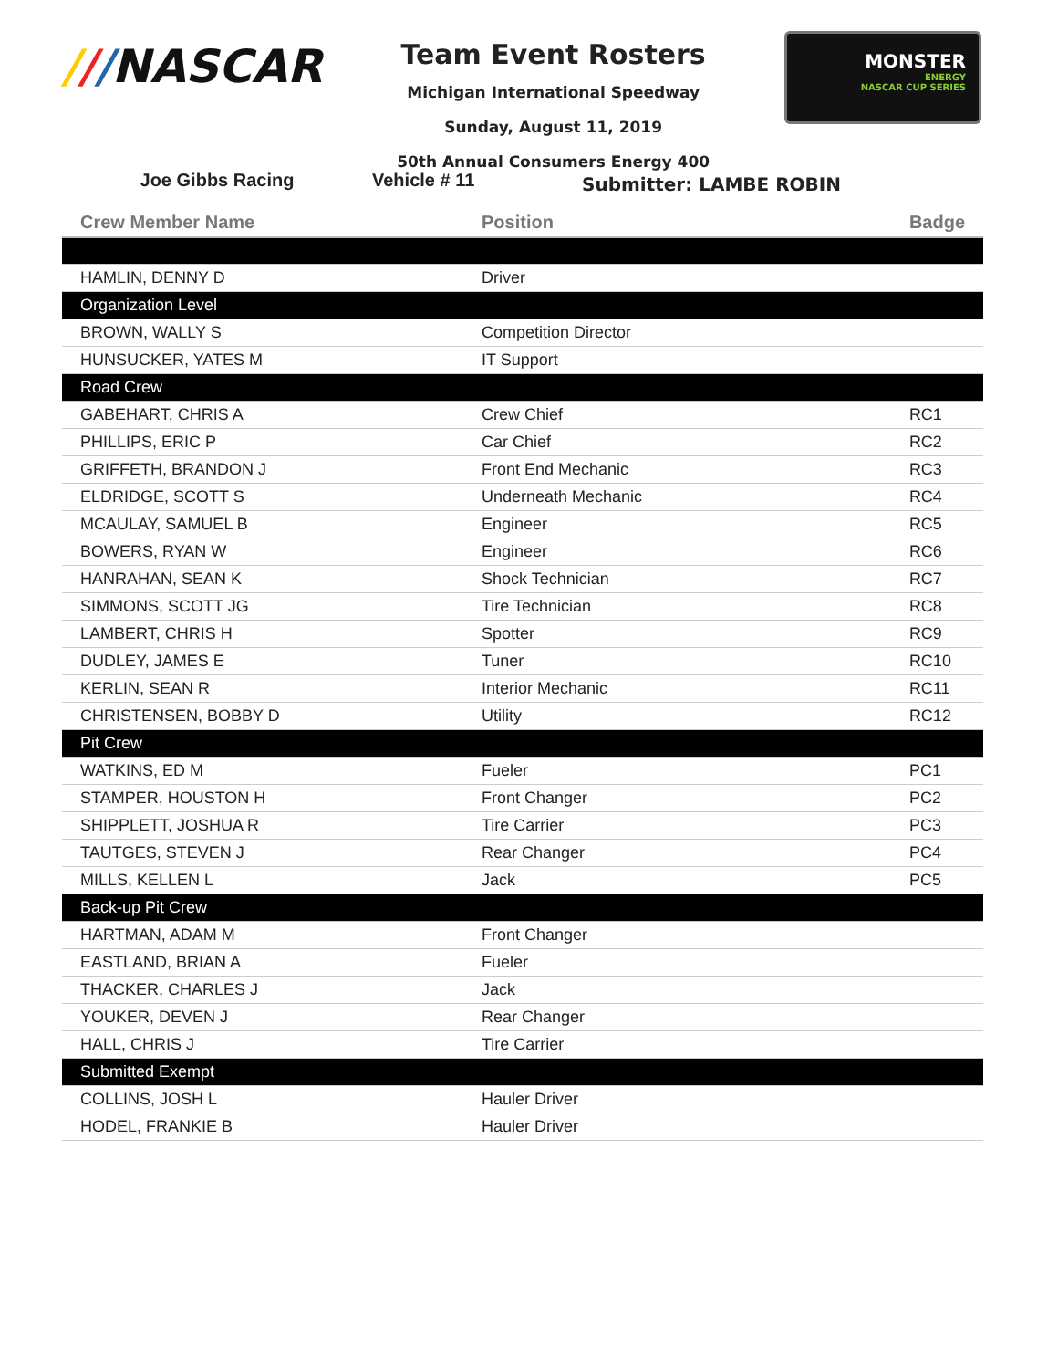///NASCAR
Team Event Rosters
Michigan International Speedway
Sunday, August 11, 2019
50th Annual Consumers Energy 400
MONSTER
ENERGY
NASCAR CUP SERIES
Joe Gibbs Racing Vehicle # 11 Submitter: LAMBE ROBIN
| Crew Member Name | Position | Badge |
| --- | --- | --- |
| HAMLIN, DENNY D | Driver | |
| Organization Level | | |
| BROWN, WALLY S | Competition Director | |
| HUNSUCKER, YATES M | IT Support | |
| Road Crew | | |
| GABEHART, CHRIS A | Crew Chief | RC1 |
| PHILLIPS, ERIC P | Car Chief | RC2 |
| GRIFFETH, BRANDON J | Front End Mechanic | RC3 |
| ELDRIDGE, SCOTT S | Underneath Mechanic | RC4 |
| MCAULAY, SAMUEL B | Engineer | RC5 |
| BOWERS, RYAN W | Engineer | RC6 |
| HANRAHAN, SEAN K | Shock Technician | RC7 |
| SIMMONS, SCOTT JG | Tire Technician | RC8 |
| LAMBERT, CHRIS H | Spotter | RC9 |
| DUDLEY, JAMES E | Tuner | RC10 |
| KERLIN, SEAN R | Interior Mechanic | RC11 |
| CHRISTENSEN, BOBBY D | Utility | RC12 |
| Pit Crew | | |
| WATKINS, ED M | Fueler | PC1 |
| STAMPER, HOUSTON H | Front Changer | PC2 |
| SHIPPLETT, JOSHUA R | Tire Carrier | PC3 |
| TAUTGES, STEVEN J | Rear Changer | PC4 |
| MILLS, KELLEN L | Jack | PC5 |
| Back-up Pit Crew | | |
| HARTMAN, ADAM M | Front Changer | |
| EASTLAND, BRIAN A | Fueler | |
| THACKER, CHARLES J | Jack | |
| YOUKER, DEVEN J | Rear Changer | |
| HALL, CHRIS J | Tire Carrier | |
| Submitted Exempt | | |
| COLLINS, JOSH L | Hauler Driver | |
| HODEL, FRANKIE B | Hauler Driver | |